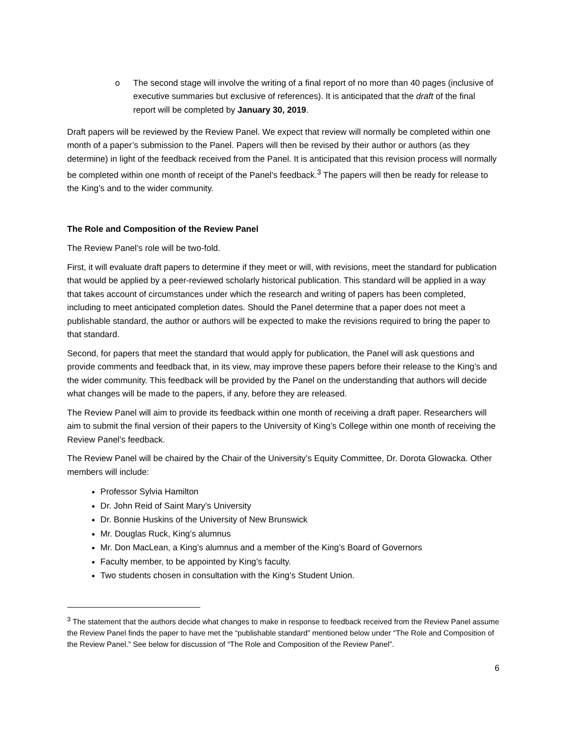o The second stage will involve the writing of a final report of no more than 40 pages (inclusive of executive summaries but exclusive of references). It is anticipated that the draft of the final report will be completed by January 30, 2019.
Draft papers will be reviewed by the Review Panel. We expect that review will normally be completed within one month of a paper’s submission to the Panel. Papers will then be revised by their author or authors (as they determine) in light of the feedback received from the Panel. It is anticipated that this revision process will normally be completed within one month of receipt of the Panel’s feedback.<sup>3</sup> The papers will then be ready for release to the King’s and to the wider community.
The Role and Composition of the Review Panel
The Review Panel’s role will be two-fold.
First, it will evaluate draft papers to determine if they meet or will, with revisions, meet the standard for publication that would be applied by a peer-reviewed scholarly historical publication. This standard will be applied in a way that takes account of circumstances under which the research and writing of papers has been completed, including to meet anticipated completion dates. Should the Panel determine that a paper does not meet a publishable standard, the author or authors will be expected to make the revisions required to bring the paper to that standard.
Second, for papers that meet the standard that would apply for publication, the Panel will ask questions and provide comments and feedback that, in its view, may improve these papers before their release to the King’s and the wider community. This feedback will be provided by the Panel on the understanding that authors will decide what changes will be made to the papers, if any, before they are released.
The Review Panel will aim to provide its feedback within one month of receiving a draft paper. Researchers will aim to submit the final version of their papers to the University of King’s College within one month of receiving the Review Panel’s feedback.
The Review Panel will be chaired by the Chair of the University’s Equity Committee, Dr. Dorota Glowacka. Other members will include:
Professor Sylvia Hamilton
Dr. John Reid of Saint Mary’s University
Dr. Bonnie Huskins of the University of New Brunswick
Mr. Douglas Ruck, King’s alumnus
Mr. Don MacLean, a King’s alumnus and a member of the King’s Board of Governors
Faculty member, to be appointed by King’s faculty.
Two students chosen in consultation with the King’s Student Union.
<sup>3</sup> The statement that the authors decide what changes to make in response to feedback received from the Review Panel assume the Review Panel finds the paper to have met the “publishable standard” mentioned below under “The Role and Composition of the Review Panel.” See below for discussion of “The Role and Composition of the Review Panel”.
6